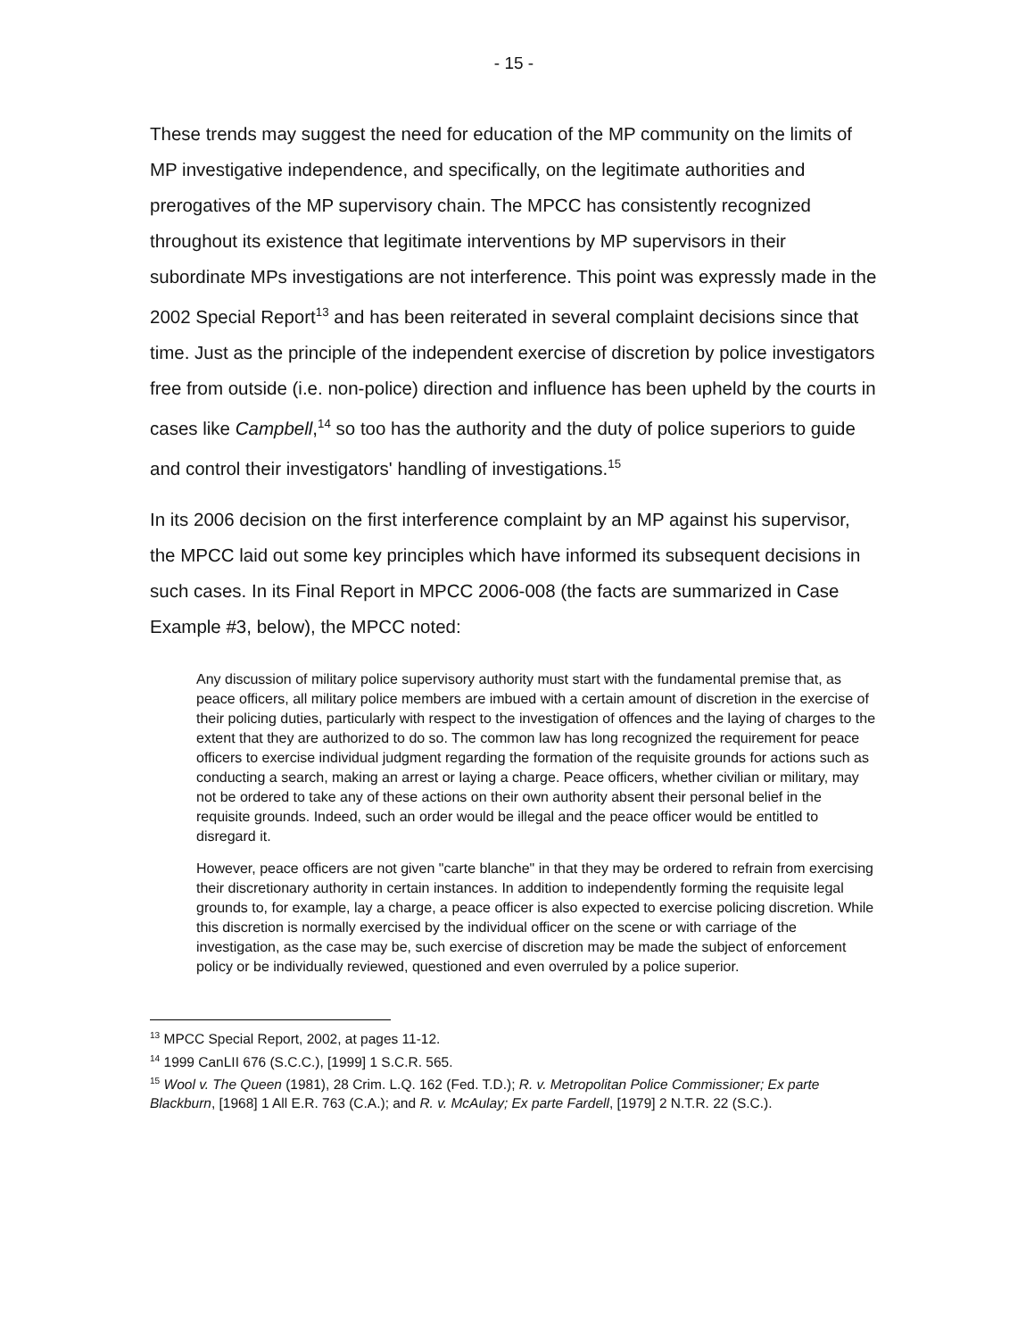- 15 -
These trends may suggest the need for education of the MP community on the limits of MP investigative independence, and specifically, on the legitimate authorities and prerogatives of the MP supervisory chain. The MPCC has consistently recognized throughout its existence that legitimate interventions by MP supervisors in their subordinate MPs investigations are not interference. This point was expressly made in the 2002 Special Report<sup>13</sup> and has been reiterated in several complaint decisions since that time. Just as the principle of the independent exercise of discretion by police investigators free from outside (i.e. non-police) direction and influence has been upheld by the courts in cases like Campbell,<sup>14</sup> so too has the authority and the duty of police superiors to guide and control their investigators' handling of investigations.<sup>15</sup>
In its 2006 decision on the first interference complaint by an MP against his supervisor, the MPCC laid out some key principles which have informed its subsequent decisions in such cases. In its Final Report in MPCC 2006-008 (the facts are summarized in Case Example #3, below), the MPCC noted:
Any discussion of military police supervisory authority must start with the fundamental premise that, as peace officers, all military police members are imbued with a certain amount of discretion in the exercise of their policing duties, particularly with respect to the investigation of offences and the laying of charges to the extent that they are authorized to do so. The common law has long recognized the requirement for peace officers to exercise individual judgment regarding the formation of the requisite grounds for actions such as conducting a search, making an arrest or laying a charge. Peace officers, whether civilian or military, may not be ordered to take any of these actions on their own authority absent their personal belief in the requisite grounds. Indeed, such an order would be illegal and the peace officer would be entitled to disregard it.
However, peace officers are not given "carte blanche" in that they may be ordered to refrain from exercising their discretionary authority in certain instances. In addition to independently forming the requisite legal grounds to, for example, lay a charge, a peace officer is also expected to exercise policing discretion. While this discretion is normally exercised by the individual officer on the scene or with carriage of the investigation, as the case may be, such exercise of discretion may be made the subject of enforcement policy or be individually reviewed, questioned and even overruled by a police superior.
<sup>13</sup> MPCC Special Report, 2002, at pages 11-12.
<sup>14</sup> 1999 CanLII 676 (S.C.C.), [1999] 1 S.C.R. 565.
<sup>15</sup> Wool v. The Queen (1981), 28 Crim. L.Q. 162 (Fed. T.D.); R. v. Metropolitan Police Commissioner; Ex parte Blackburn, [1968] 1 All E.R. 763 (C.A.); and R. v. McAulay; Ex parte Fardell, [1979] 2 N.T.R. 22 (S.C.).